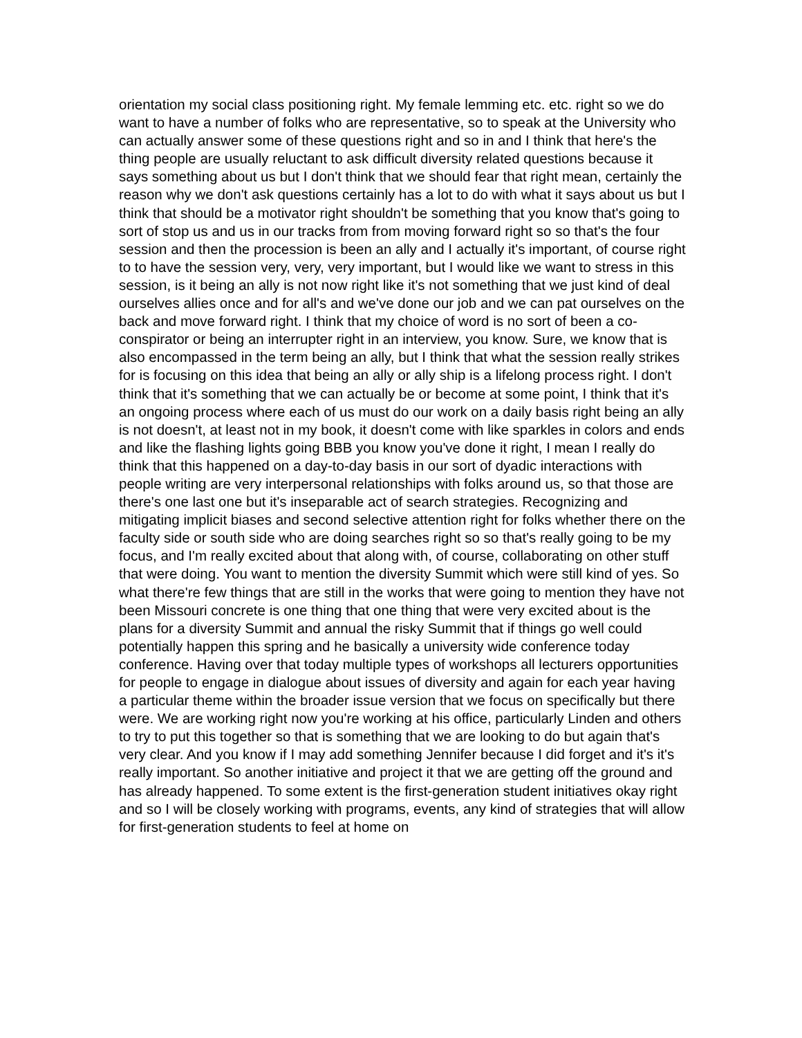orientation my social class positioning right. My female lemming etc. etc. right so we do want to have a number of folks who are representative, so to speak at the University who can actually answer some of these questions right and so in and I think that here's the thing people are usually reluctant to ask difficult diversity related questions because it says something about us but I don't think that we should fear that right mean, certainly the reason why we don't ask questions certainly has a lot to do with what it says about us but I think that should be a motivator right shouldn't be something that you know that's going to sort of stop us and us in our tracks from from moving forward right so so that's the four session and then the procession is been an ally and I actually it's important, of course right to to have the session very, very, very important, but I would like we want to stress in this session, is it being an ally is not now right like it's not something that we just kind of deal ourselves allies once and for all's and we've done our job and we can pat ourselves on the back and move forward right. I think that my choice of word is no sort of been a co-conspirator or being an interrupter right in an interview, you know. Sure, we know that is also encompassed in the term being an ally, but I think that what the session really strikes for is focusing on this idea that being an ally or ally ship is a lifelong process right. I don't think that it's something that we can actually be or become at some point, I think that it's an ongoing process where each of us must do our work on a daily basis right being an ally is not doesn't, at least not in my book, it doesn't come with like sparkles in colors and ends and like the flashing lights going BBB you know you've done it right, I mean I really do think that this happened on a day-to-day basis in our sort of dyadic interactions with people writing are very interpersonal relationships with folks around us, so that those are there's one last one but it's inseparable act of search strategies. Recognizing and mitigating implicit biases and second selective attention right for folks whether there on the faculty side or south side who are doing searches right so so that's really going to be my focus, and I'm really excited about that along with, of course, collaborating on other stuff that were doing. You want to mention the diversity Summit which were still kind of yes. So what there're few things that are still in the works that were going to mention they have not been Missouri concrete is one thing that one thing that were very excited about is the plans for a diversity Summit and annual the risky Summit that if things go well could potentially happen this spring and he basically a university wide conference today conference. Having over that today multiple types of workshops all lecturers opportunities for people to engage in dialogue about issues of diversity and again for each year having a particular theme within the broader issue version that we focus on specifically but there were. We are working right now you're working at his office, particularly Linden and others to try to put this together so that is something that we are looking to do but again that's very clear. And you know if I may add something Jennifer because I did forget and it's it's really important. So another initiative and project it that we are getting off the ground and has already happened. To some extent is the first-generation student initiatives okay right and so I will be closely working with programs, events, any kind of strategies that will allow for first-generation students to feel at home on